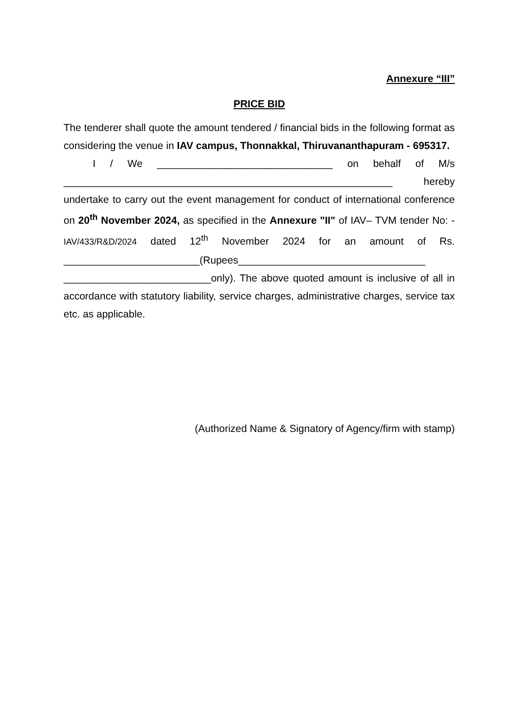Annexure “III”
PRICE BID
The tenderer shall quote the amount tendered / financial bids in the following format as considering the venue in IAV campus, Thonnakkal, Thiruvananthapuram - 695317.
I / We _______________________________ on behalf of M/s __________________________________________________________ hereby undertake to carry out the event management for conduct of international conference on 20<sup>th</sup> November 2024, as specified in the Annexure "II" of IAV– TVM tender No: - IAV/433/R&D/2024 dated 12<sup>th</sup> November 2024 for an amount of Rs. ________________________(Rupees_________________________________ __________________________only). The above quoted amount is inclusive of all in accordance with statutory liability, service charges, administrative charges, service tax etc. as applicable.
(Authorized Name & Signatory of Agency/firm with stamp)